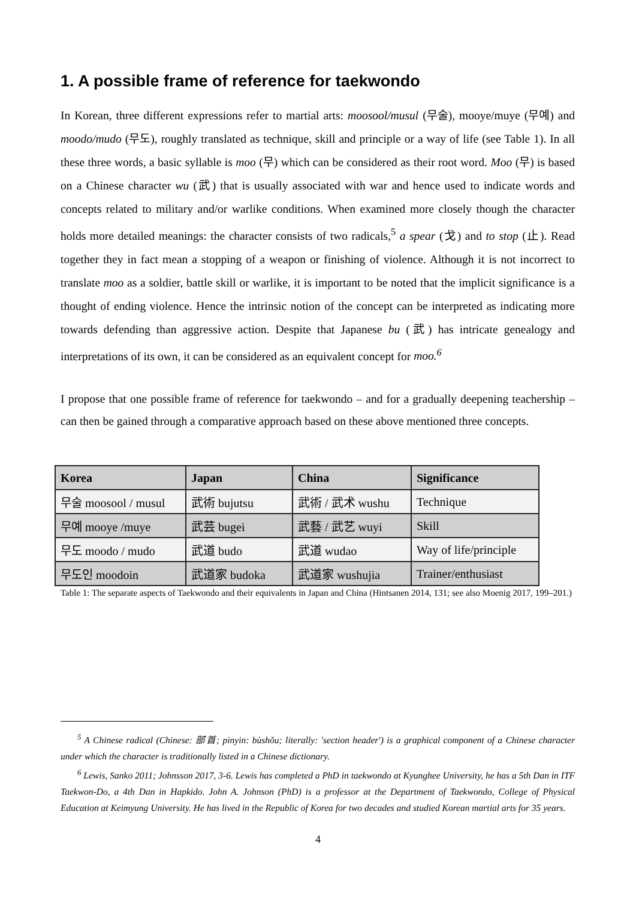1. A possible frame of reference for taekwondo
In Korean, three different expressions refer to martial arts: moosool/musul (무술), mooye/muye (무예) and moodo/mudo (무도), roughly translated as technique, skill and principle or a way of life (see Table 1). In all these three words, a basic syllable is moo (무) which can be considered as their root word. Moo (무) is based on a Chinese character wu (武) that is usually associated with war and hence used to indicate words and concepts related to military and/or warlike conditions. When examined more closely though the character holds more detailed meanings: the character consists of two radicals,<sup>5</sup> a spear (戈) and to stop (止). Read together they in fact mean a stopping of a weapon or finishing of violence. Although it is not incorrect to translate moo as a soldier, battle skill or warlike, it is important to be noted that the implicit significance is a thought of ending violence. Hence the intrinsic notion of the concept can be interpreted as indicating more towards defending than aggressive action. Despite that Japanese bu (武) has intricate genealogy and interpretations of its own, it can be considered as an equivalent concept for moo.<sup>6</sup>
I propose that one possible frame of reference for taekwondo – and for a gradually deepening teachership – can then be gained through a comparative approach based on these above mentioned three concepts.
| Korea | Japan | China | Significance |
| --- | --- | --- | --- |
| 무술 moosool / musul | 武術 bujutsu | 武術 / 武术 wushu | Technique |
| 무예 mooye /muye | 武芸 bugei | 武藝 / 武艺 wuyi | Skill |
| 무도 moodo / mudo | 武道 budo | 武道 wudao | Way of life/principle |
| 무도인 moodoin | 武道家 budoka | 武道家 wushujia | Trainer/enthusiast |
Table 1: The separate aspects of Taekwondo and their equivalents in Japan and China (Hintsanen 2014, 131; see also Moenig 2017, 199–201.)
<sup>5</sup> A Chinese radical (Chinese: 部首; pinyin: bùshǒu; literally: 'section header') is a graphical component of a Chinese character under which the character is traditionally listed in a Chinese dictionary.
<sup>6</sup> Lewis, Sanko 2011; Johnsson 2017, 3-6. Lewis has completed a PhD in taekwondo at Kyunghee University, he has a 5th Dan in ITF Taekwon-Do, a 4th Dan in Hapkido. John A. Johnson (PhD) is a professor at the Department of Taekwondo, College of Physical Education at Keimyung University. He has lived in the Republic of Korea for two decades and studied Korean martial arts for 35 years.
4